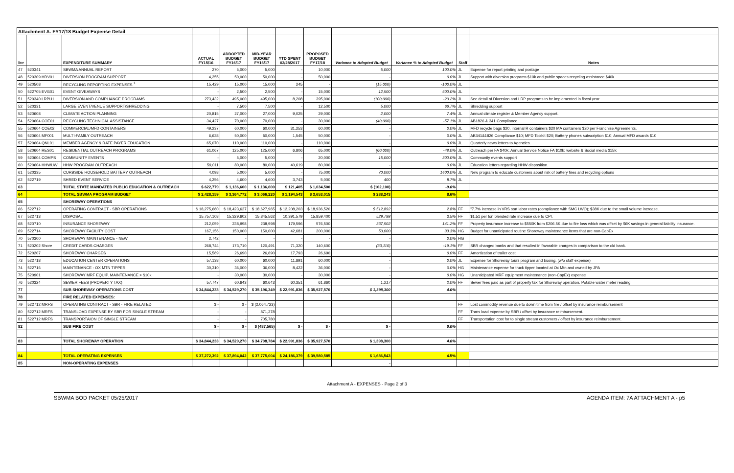| Attachment A. FY17/18 Budget Expense Detail | | | | | | | | | | | |
| line | | EXPENDITURE SUMMARY | ACTUAL FY15/16 | ADDOPTED BUDGET FY16/17 | MID-YEAR BUDGET FY16/17 | YTD SPENT 02/28/2017 | PROPOSED BUDGET FY17/18 | Variance to Adopted Budget | Variance % to Adopted Budget | Staff | Notes |
| 47 | 520341 | SBWMA ANNUAL REPORT | 270 | 5,000 | 5,000 | - | 10,000 | 5,000 | 100.0% | JL | Expense for report printing and postage |
| 48 | 520309 HDV01 | DIVERSION PROGRAM SUPPORT | 4,255 | 50,000 | 50,000 | - | 50,000 | - | 0.0% | JL | Support with diversion programs $10k and public spaces recycling assistance $40k. |
| 49 | 520508 | RECYCLING REPORTING EXPENSES <sup>1</sup> | 15,429 | 15,000 | 15,000 | 245 | - | (15,000) | -100.0% | JL | |
| 50 | 522705 EVG01 | EVENT GIVEAWAYS | - | 2,500 | 2,500 | - | 15,000 | 12,500 | 500.0% | JL | |
| 51 | 520340 LRPU1 | DIVERSION AND COMPLIANCE PROGRAMS | 273,432 | 495,000 | 495,000 | 8,208 | 395,000 | (100,000) | -20.2% | JL | See detail of Diversion and LRP programs to be implemented in fiscal year |
| 52 | 520331 | LARGE EVENT/VENUE SUPPORT/SHREDDING | - | 7,500 | 7,500 | - | 12,500 | 5,000 | 66.7% | JL | Shredding support |
| 53 | 520608 | CLIMATE ACTION PLANNING | 20,815 | 27,000 | 27,000 | 9,025 | 29,000 | 2,000 | 7.4% | JL | Annual climate register & Member Agency support. |
| 54 | 520604 COE01 | RECYCLING TECHNICAL ASSISTANCE | 34,427 | 70,000 | 70,000 | - | 30,000 | (40,000) | -57.1% | JL | AB1826 & 341 Compliance |
| 55 | 520604 COE02 | COMMERCIAL/MFD CONTAINERS | 49,237 | 60,000 | 60,000 | 31,253 | 60,000 | - | 0.0% | JL | MFD recycle bags $20, internal R containers $20 MA containers $20 per Franchise Agreements. |
| 56 | 520604 MF001 | MULTI-FAMILY OUTREACH | 6,638 | 50,000 | 50,000 | 1,545 | 50,000 | - | 0.0% | JL | AB341&1826 Compliance $10; MFD Toolkit $20; Battery phones subscription $10; Annual MFD awards $10 |
| 57 | 520604 QNL01 | MEMBER AGENCY & RATE PAYER EDUCATION | 65,070 | 110,000 | 110,000 | - | 110,000 | - | 0.0% | JL | Quarterly news letters to Agencies. |
| 58 | 520604 RES01 | RESIDENTIAL OUTREACH PROGRAMS | 61,067 | 125,000 | 125,000 | 6,806 | 65,000 | (60,000) | -48.0% | JL | Outreach per FA $40k; Annual Service Notice FA $10k; website & Social media $15k; |
| 59 | 520604 COMPS | COMMUNITY EVENTS | - | 5,000 | 5,000 | - | 20,000 | 15,000 | 300.0% | JL | Community events support |
| 60 | 520604 HHWUW | HHW PROGRAM OUTREACH | 59,011 | 80,000 | 80,000 | 40,619 | 80,000 | - | 0.0% | JL | Education letters regarding HHW disposition. |
| 61 | 520335 | CURBSIDE HOUSEHOLD BATTERY OUTREACH | 4,098 | 5,000 | 5,000 | - | 75,000 | 70,000 | 1400.0% | JL | New program to educate customers about risk of battery fires and recycling options |
| 62 | 522719 | SHRED EVENT SERVICE | 4,256 | 4,600 | 4,600 | 3,743 | 5,000 | 400 | 8.7% | JL | |
| 63 | | TOTAL STATE MANDATED PUBLIC EDUCATION & OUTREACH | $ 622,779 | $ 1,136,600 | $ 1,136,600 | $ 121,405 | $ 1,034,500 | $ (102,100) | -9.0% | | |
| 64 | | TOTAL SBWMA PROGRAM BUDGET | $ 2,428,159 | $ 3,364,772 | $ 3,066,220 | $ 1,194,543 | $ 3,653,015 | $ 288,243 | 8.6% | | |
| 65 | | SHOREWAY OPERATIONS | | | | | | | | | |
| 66 | 522712 | OPERATING CONTRACT - SBR OPERATIONS | $ 18,275,660 | $ 18,423,627 | $ 18,627,965 | $ 12,208,203 | $ 18,936,520 | $ 512,892 | 2.8% | FF | "7.7% increase in VRS sort labor rates (compliance with SMC LWO); $38K due to the small volume increase. |
| 67 | 522713 | DISPOSAL | 15,757,108 | 15,329,602 | 15,845,562 | 10,391,579 | 15,859,400 | 529,798 | 3.5% | FF | $1.51 per ton blended rate increase due to CPI. |
| 68 | 520710 | INSURANCE SHOREWAY | 212,059 | 238,998 | 238,998 | 179,596 | 576,500 | 337,502 | 141.2% | FF | Property insurance increase to $550K from $206.5K due to fire loss which was offset by $6K savings in general liability insurance. |
| 69 | 522714 | SHOREWAY FACILITY COST | 167,156 | 150,000 | 150,000 | 42,681 | 200,000 | 50,000 | 33.3% | HG | Budget for unanticipated routine Shoreway maintenance items that are non-CapEx |
| 70 | 570300 | SHOREWAY MAINTENANCE - NEW | 2,742 | - | - | - | - | - | 0.0% | HG | |
| 71 | 520202 Shore | CREDIT CARDS CHARGES | 268,744 | 173,710 | 120,491 | 71,320 | 140,600 | (33,110) | -19.1% | FF | SBR changed banks and that resulted in favorable charges in comparison to the old bank. |
| 72 | 520207 | SHOREWAY CHARGES | 15,569 | 26,690 | 26,690 | 17,793 | 26,690 | - | 0.0% | FF | Amortization of trailer cost |
| 73 | 522718 | EDUCATION CENTER OPERATIONS | 57,138 | 60,000 | 60,000 | 11,891 | 60,000 | - | 0.0% | JL | Expense for Shoreway tours program and busing, (w/o staff expense) |
| 74 | 522716 | MAINTENANCE - OX MTN TIPPER | 30,310 | 36,000 | 36,000 | 8,422 | 36,000 | - | 0.0% | HG | Maintenance expense for truck tipper located at Ox Mtn and owned by JPA |
| 75 | 520901 | SHOREWAY MRF EQUIP. MAINTENANCE > $10k | - | 30,000 | 30,000 | - | 30,000 | - | 0.0% | HG | Unanticipated MRF equipment maintenance (non-CapEx) expense |
| 76 | 520324 | SEWER FEES (PROPERTY TAX) | 57,747 | 60,643 | 60,643 | 60,351 | 61,860 | 1,217 | 2.0% | FF | Sewer fees paid as part of property tax for Shoreway operation. Potable water meter reading. |
| 77 | | SUB SHOREWAY OPERATIONS COST | $ 34,844,233 | $ 34,529,270 | $ 35,196,349 | $ 22,991,836 | $ 35,927,570 | $ 1,398,300 | 4.0% | | |
| 78 | | FIRE RELATED EXPENSES: | | | | | | | | | |
| 79 | 522712 MRFS | OPERATING CONTRACT - SBR - FIRE RELATED | $ - | $ - | $ (2,064,723) | | | | | FF | Lost commodity revenue due to down time from fire / offset by insurance reimbursement |
| 80 | 522712 MRFS | TRANSLOAD EXPENSE BY SBR FOR SINGLE STREAM | - | - | 871,378 | | | | | FF | Trans load expense by SBR / offset by insurance reimbursement. |
| 81 | 522712 MRFS | TRANSPORTAION OF SINGLE STREAM | - | - | 705,780 | | | | | FF | Transportation cost for to single stream customers / offset by insurance reimbursement. |
| 82 | | SUB FIRE COST | $ - | $ - | $ (487,565) | $ - | $ - | $ - | 0.0% | | |
| 83 | | TOTAL SHOREWAY OPERATION | $ 34,844,233 | $ 34,529,270 | $ 34,708,784 | $ 22,991,836 | $ 35,927,570 | $ 1,398,300 | 4.0% | | |
| 84 | | TOTAL OPERATING EXPENSES | $ 37,272,392 | $ 37,894,042 | $ 37,775,004 | $ 24,186,379 | $ 39,580,585 | $ 1,686,543 | 4.5% | | |
| 85 | | NON-OPERATING EXPENSES | | | | | | - | | | |
Attachment A - EXPENSES - Page 2 of 3
SBWMA BOD PACKET 05/25/2017 AGENDA ITEM: 7A ATTACHMENT A - p5